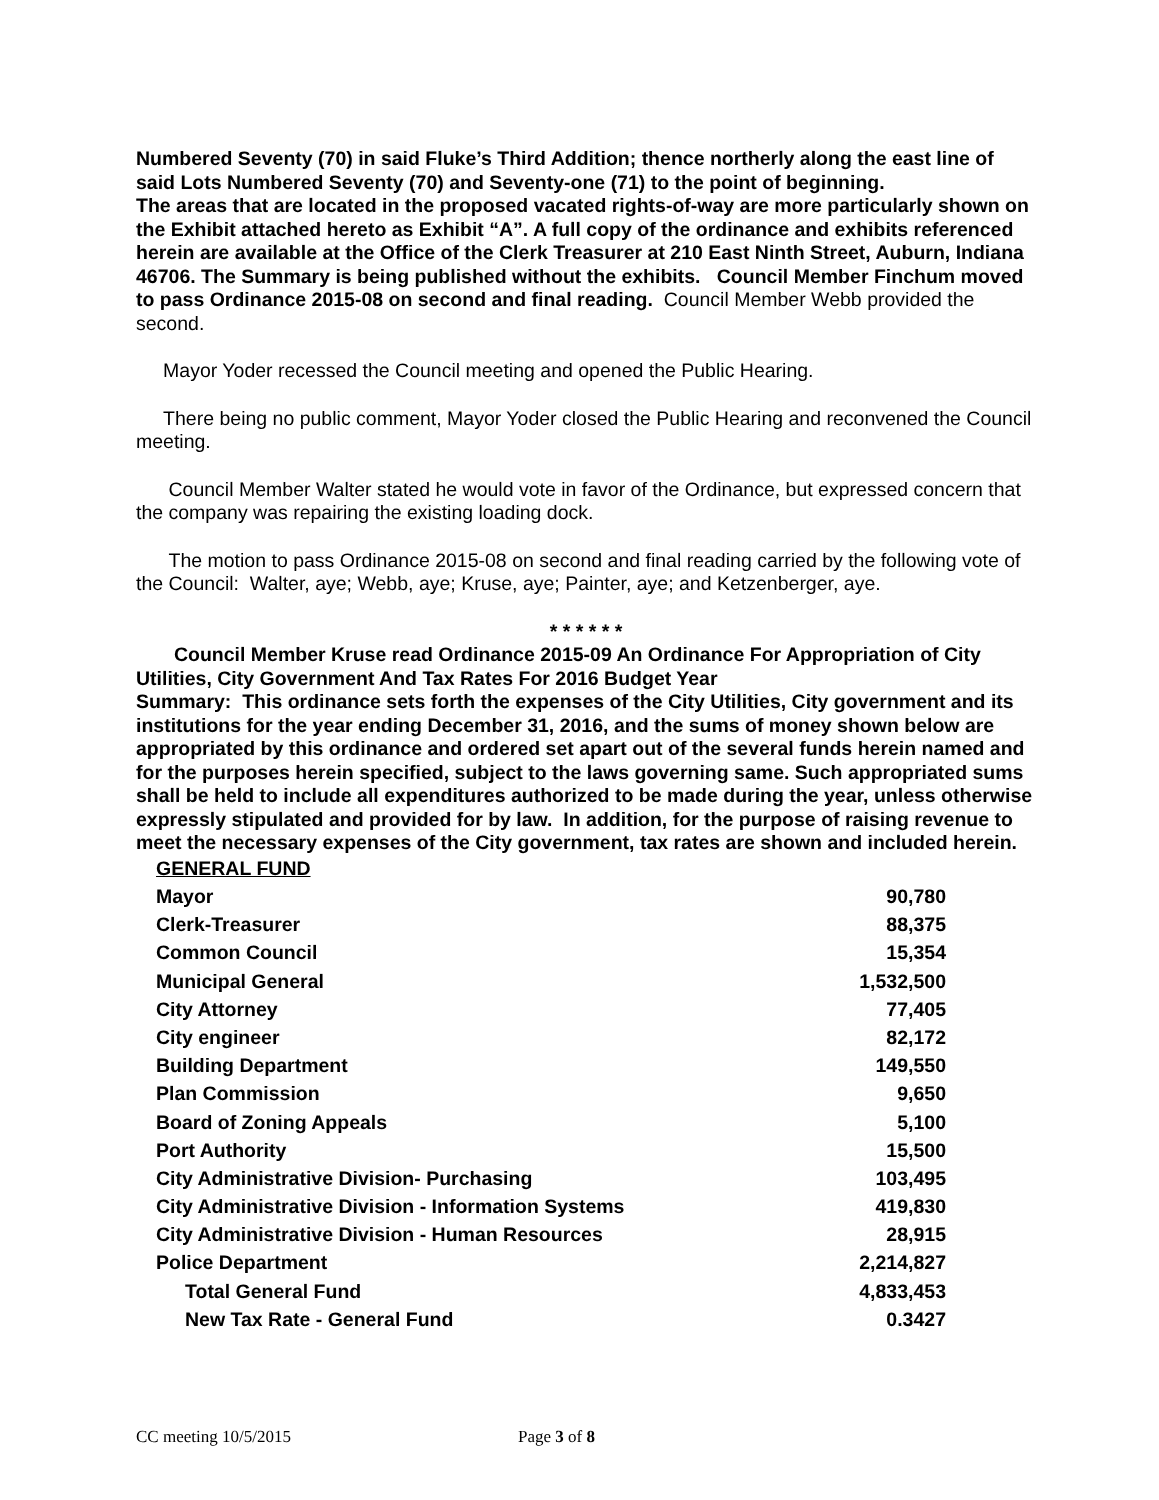Numbered Seventy (70) in said Fluke’s Third Addition; thence northerly along the east line of said Lots Numbered Seventy (70) and Seventy-one (71) to the point of beginning.
The areas that are located in the proposed vacated rights-of-way are more particularly shown on the Exhibit attached hereto as Exhibit “A”. A full copy of the ordinance and exhibits referenced herein are available at the Office of the Clerk Treasurer at 210 East Ninth Street, Auburn, Indiana 46706. The Summary is being published without the exhibits. Council Member Finchum moved to pass Ordinance 2015-08 on second and final reading. Council Member Webb provided the second.
Mayor Yoder recessed the Council meeting and opened the Public Hearing.
There being no public comment, Mayor Yoder closed the Public Hearing and reconvened the Council meeting.
Council Member Walter stated he would vote in favor of the Ordinance, but expressed concern that the company was repairing the existing loading dock.
The motion to pass Ordinance 2015-08 on second and final reading carried by the following vote of the Council: Walter, aye; Webb, aye; Kruse, aye; Painter, aye; and Ketzenberger, aye.
* * * * * *
Council Member Kruse read Ordinance 2015-09 An Ordinance For Appropriation of City Utilities, City Government And Tax Rates For 2016 Budget Year
Summary: This ordinance sets forth the expenses of the City Utilities, City government and its institutions for the year ending December 31, 2016, and the sums of money shown below are appropriated by this ordinance and ordered set apart out of the several funds herein named and for the purposes herein specified, subject to the laws governing same. Such appropriated sums shall be held to include all expenditures authorized to be made during the year, unless otherwise expressly stipulated and provided for by law. In addition, for the purpose of raising revenue to meet the necessary expenses of the City government, tax rates are shown and included herein.
| GENERAL FUND | |
| Mayor | 90,780 |
| Clerk-Treasurer | 88,375 |
| Common Council | 15,354 |
| Municipal General | 1,532,500 |
| City Attorney | 77,405 |
| City engineer | 82,172 |
| Building Department | 149,550 |
| Plan Commission | 9,650 |
| Board of Zoning Appeals | 5,100 |
| Port Authority | 15,500 |
| City Administrative Division- Purchasing | 103,495 |
| City Administrative Division - Information Systems | 419,830 |
| City Administrative Division - Human Resources | 28,915 |
| Police Department | 2,214,827 |
| Total General Fund | 4,833,453 |
| New Tax Rate - General Fund | 0.3427 |
CC meeting 10/5/2015 Page 3 of 8